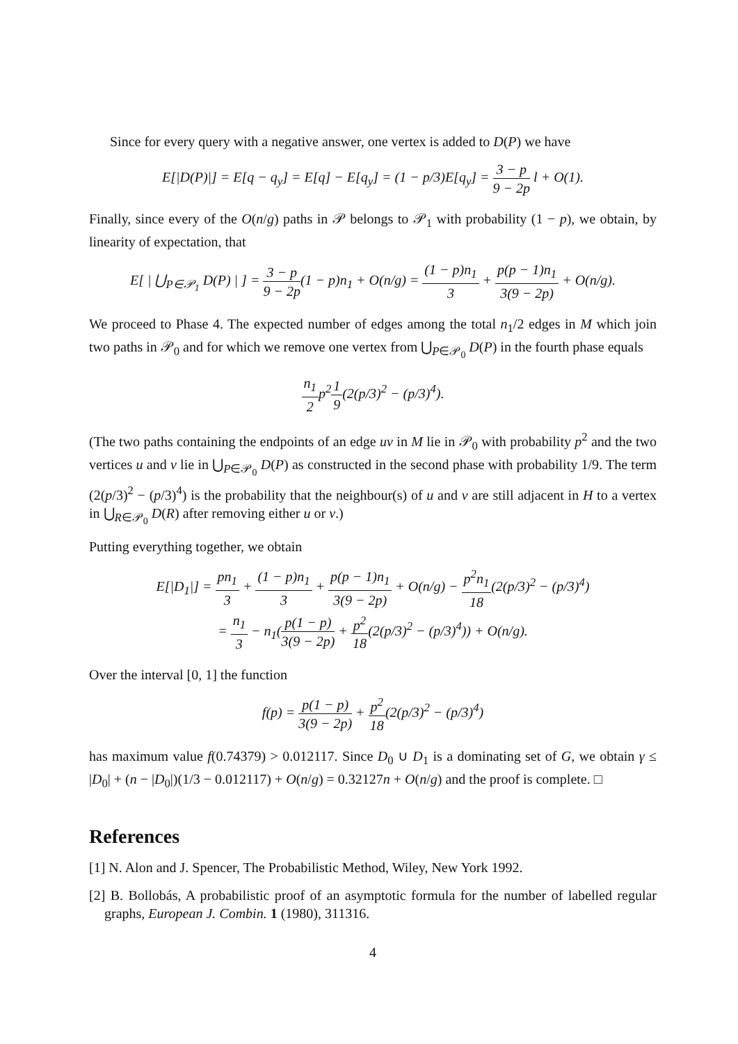Since for every query with a negative answer, one vertex is added to D(P) we have
E[|D(P)|] = E[q − q<sub>y</sub>] = E[q] − E[q<sub>y</sub>] = (1 − p/3)E[q<sub>y</sub>] = 3 − p 9 − 2p l + O(1).
Finally, since every of the O(n/g) paths in 𝒫 belongs to 𝒫<sub>1</sub> with probability (1 − p), we obtain, by linearity of expectation, that
E[ | ⋃<sub>P∈𝒫<sub>1</sub></sub> D(P) | ] = 3 − p 9 − 2p(1 − p)n<sub>1</sub> + O(n/g) = (1 − p)n<sub>1</sub> 3 + p(p − 1)n<sub>1</sub> 3(9 − 2p) + O(n/g).
We proceed to Phase 4. The expected number of edges among the total n<sub>1</sub>/2 edges in M which join two paths in 𝒫<sub>0</sub> and for which we remove one vertex from ⋃<sub>P∈𝒫<sub>0</sub></sub> D(P) in the fourth phase equals
n<sub>1</sub> 2p<sup>2</sup>1 9(2(p/3)<sup>2</sup> − (p/3)<sup>4</sup>).
(The two paths containing the endpoints of an edge uv in M lie in 𝒫<sub>0</sub> with probability p<sup>2</sup> and the two vertices u and v lie in ⋃<sub>P∈𝒫<sub>0</sub></sub> D(P) as constructed in the second phase with probability 1/9. The term (2(p/3)<sup>2</sup> − (p/3)<sup>4</sup>) is the probability that the neighbour(s) of u and v are still adjacent in H to a vertex in ⋃<sub>R∈𝒫<sub>0</sub></sub> D(R) after removing either u or v.)
Putting everything together, we obtain
E[|D<sub>1</sub>|] = pn<sub>1</sub> 3 + (1 − p)n<sub>1</sub> 3 + p(p − 1)n<sub>1</sub> 3(9 − 2p) + O(n/g) − p<sup>2</sup>n<sub>1</sub> 18(2(p/3)<sup>2</sup> − (p/3)<sup>4</sup>)
= n<sub>1</sub> 3 − n<sub>1</sub>(p(1 − p) 3(9 − 2p) + p<sup>2</sup> 18(2(p/3)<sup>2</sup> − (p/3)<sup>4</sup>)) + O(n/g).
Over the interval [0, 1] the function
f(p) = p(1 − p) 3(9 − 2p) + p<sup>2</sup> 18(2(p/3)<sup>2</sup> − (p/3)<sup>4</sup>)
has maximum value f(0.74379) > 0.012117. Since D<sub>0</sub> ∪ D<sub>1</sub> is a dominating set of G, we obtain γ ≤ |D<sub>0</sub>| + (n − |D<sub>0</sub>|)(1/3 − 0.012117) + O(n/g) = 0.32127n + O(n/g) and the proof is complete. □
References
[1] N. Alon and J. Spencer, The Probabilistic Method, Wiley, New York 1992.
[2] B. Bollobás, A probabilistic proof of an asymptotic formula for the number of labelled regular graphs, European J. Combin. 1 (1980), 311316.
4